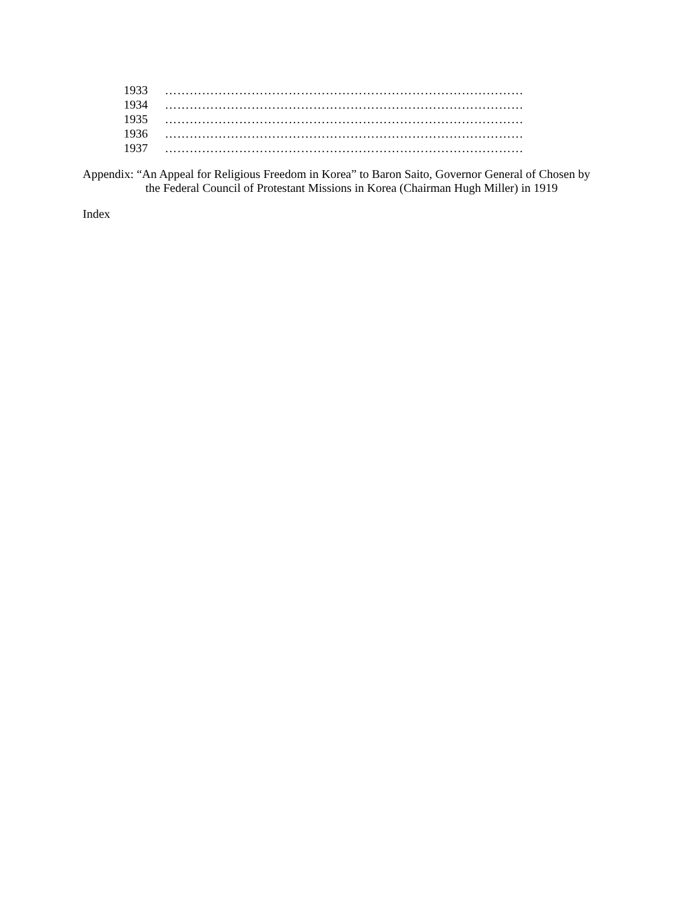1933 ……………………………………………………………………………
1934 ……………………………………………………………………………
1935 ……………………………………………………………………………
1936 ……………………………………………………………………………
1937 ……………………………………………………………………………
Appendix: “An Appeal for Religious Freedom in Korea” to Baron Saito, Governor General of Chosen by
the Federal Council of Protestant Missions in Korea (Chairman Hugh Miller) in 1919
Index